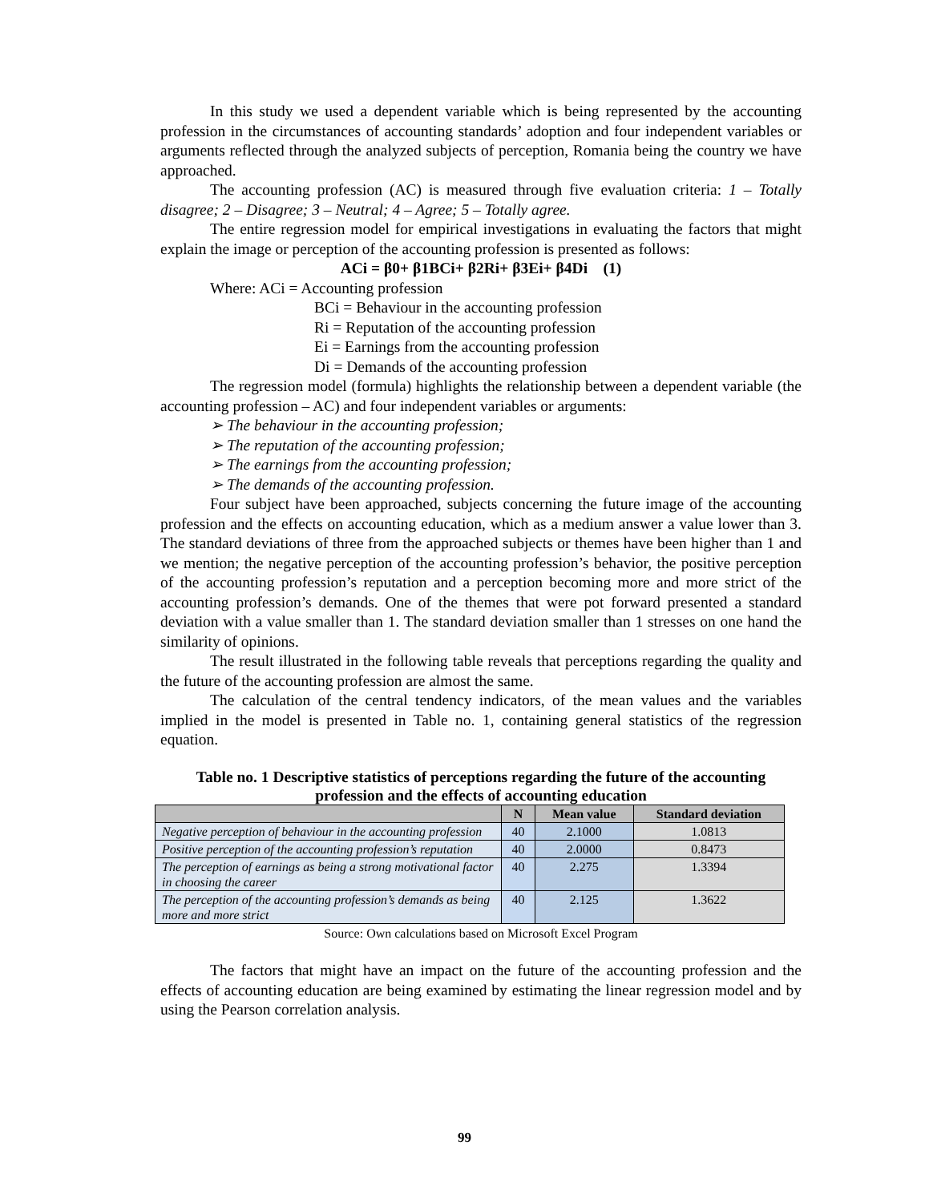In this study we used a dependent variable which is being represented by the accounting profession in the circumstances of accounting standards’ adoption and four independent variables or arguments reflected through the analyzed subjects of perception, Romania being the country we have approached.
The accounting profession (AC) is measured through five evaluation criteria: 1 – Totally disagree; 2 – Disagree; 3 – Neutral; 4 – Agree; 5 – Totally agree.
The entire regression model for empirical investigations in evaluating the factors that might explain the image or perception of the accounting profession is presented as follows:
ACi = β0+ β1BCi+ β2Ri+ β3Ei+ β4Di (1)
Where: ACi = Accounting profession
BCi = Behaviour in the accounting profession
Ri = Reputation of the accounting profession
Ei = Earnings from the accounting profession
Di = Demands of the accounting profession
The regression model (formula) highlights the relationship between a dependent variable (the accounting profession – AC) and four independent variables or arguments:
➢ The behaviour in the accounting profession;
➢ The reputation of the accounting profession;
➢ The earnings from the accounting profession;
➢ The demands of the accounting profession.
Four subject have been approached, subjects concerning the future image of the accounting profession and the effects on accounting education, which as a medium answer a value lower than 3. The standard deviations of three from the approached subjects or themes have been higher than 1 and we mention; the negative perception of the accounting profession’s behavior, the positive perception of the accounting profession’s reputation and a perception becoming more and more strict of the accounting profession’s demands. One of the themes that were pot forward presented a standard deviation with a value smaller than 1. The standard deviation smaller than 1 stresses on one hand the similarity of opinions.
The result illustrated in the following table reveals that perceptions regarding the quality and the future of the accounting profession are almost the same.
The calculation of the central tendency indicators, of the mean values and the variables implied in the model is presented in Table no. 1, containing general statistics of the regression equation.
Table no. 1 Descriptive statistics of perceptions regarding the future of the accounting profession and the effects of accounting education
| | N | Mean value | Standard deviation |
| --- | --- | --- | --- |
| Negative perception of behaviour in the accounting profession | 40 | 2.1000 | 1.0813 |
| Positive perception of the accounting profession’s reputation | 40 | 2.0000 | 0.8473 |
| The perception of earnings as being a strong motivational factor in choosing the career | 40 | 2.275 | 1.3394 |
| The perception of the accounting profession’s demands as being more and more strict | 40 | 2.125 | 1.3622 |
Source: Own calculations based on Microsoft Excel Program
The factors that might have an impact on the future of the accounting profession and the effects of accounting education are being examined by estimating the linear regression model and by using the Pearson correlation analysis.
99